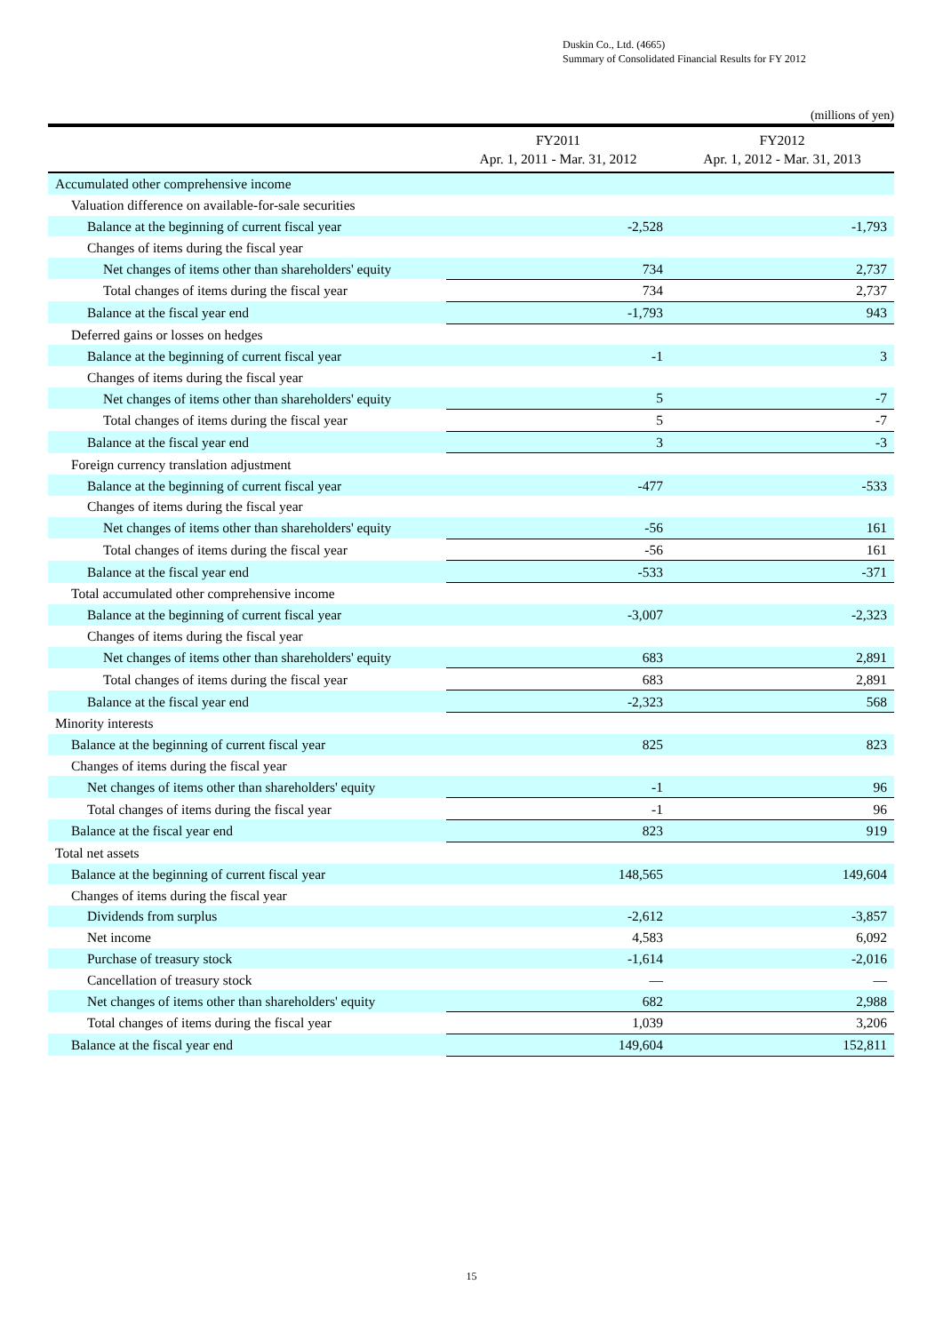Duskin Co., Ltd. (4665)
Summary of Consolidated Financial Results for FY 2012
(millions of yen)
| | FY2011 Apr. 1, 2011 - Mar. 31, 2012 | FY2012 Apr. 1, 2012 - Mar. 31, 2013 |
| --- | --- | --- |
| Accumulated other comprehensive income | | |
| Valuation difference on available-for-sale securities | | |
| Balance at the beginning of current fiscal year | -2,528 | -1,793 |
| Changes of items during the fiscal year | | |
| Net changes of items other than shareholders' equity | 734 | 2,737 |
| Total changes of items during the fiscal year | 734 | 2,737 |
| Balance at the fiscal year end | -1,793 | 943 |
| Deferred gains or losses on hedges | | |
| Balance at the beginning of current fiscal year | -1 | 3 |
| Changes of items during the fiscal year | | |
| Net changes of items other than shareholders' equity | 5 | -7 |
| Total changes of items during the fiscal year | 5 | -7 |
| Balance at the fiscal year end | 3 | -3 |
| Foreign currency translation adjustment | | |
| Balance at the beginning of current fiscal year | -477 | -533 |
| Changes of items during the fiscal year | | |
| Net changes of items other than shareholders' equity | -56 | 161 |
| Total changes of items during the fiscal year | -56 | 161 |
| Balance at the fiscal year end | -533 | -371 |
| Total accumulated other comprehensive income | | |
| Balance at the beginning of current fiscal year | -3,007 | -2,323 |
| Changes of items during the fiscal year | | |
| Net changes of items other than shareholders' equity | 683 | 2,891 |
| Total changes of items during the fiscal year | 683 | 2,891 |
| Balance at the fiscal year end | -2,323 | 568 |
| Minority interests | | |
| Balance at the beginning of current fiscal year | 825 | 823 |
| Changes of items during the fiscal year | | |
| Net changes of items other than shareholders' equity | -1 | 96 |
| Total changes of items during the fiscal year | -1 | 96 |
| Balance at the fiscal year end | 823 | 919 |
| Total net assets | | |
| Balance at the beginning of current fiscal year | 148,565 | 149,604 |
| Changes of items during the fiscal year | | |
| Dividends from surplus | -2,612 | -3,857 |
| Net income | 4,583 | 6,092 |
| Purchase of treasury stock | -1,614 | -2,016 |
| Cancellation of treasury stock | — | — |
| Net changes of items other than shareholders' equity | 682 | 2,988 |
| Total changes of items during the fiscal year | 1,039 | 3,206 |
| Balance at the fiscal year end | 149,604 | 152,811 |
15